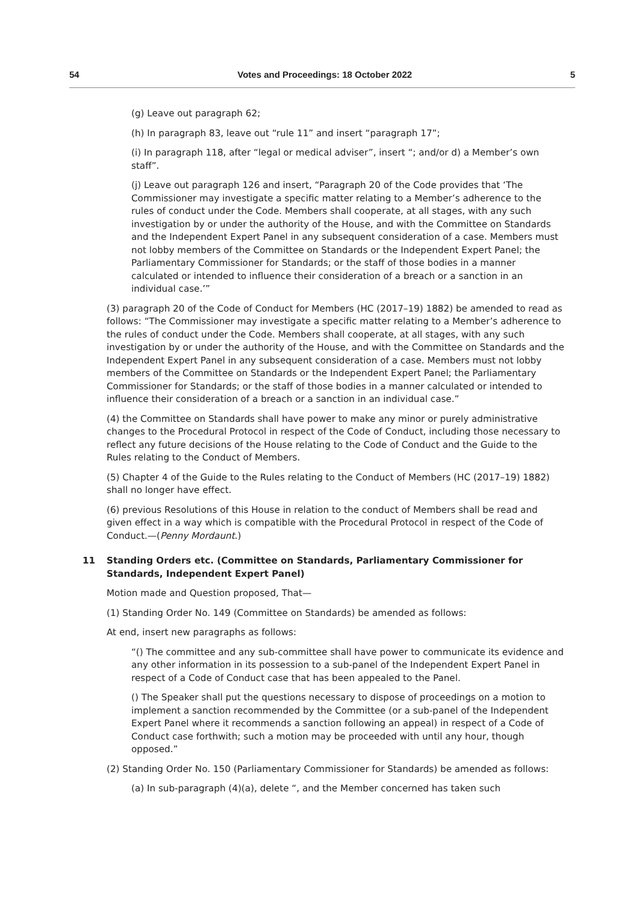54 Votes and Proceedings: 18 October 2022 5
(g) Leave out paragraph 62;
(h) In paragraph 83, leave out “rule 11” and insert “paragraph 17”;
(i) In paragraph 118, after “legal or medical adviser”, insert “; and/or d) a Member’s own staff”.
(j) Leave out paragraph 126 and insert, “Paragraph 20 of the Code provides that ‘The Commissioner may investigate a specific matter relating to a Member’s adherence to the rules of conduct under the Code. Members shall cooperate, at all stages, with any such investigation by or under the authority of the House, and with the Committee on Standards and the Independent Expert Panel in any subsequent consideration of a case. Members must not lobby members of the Committee on Standards or the Independent Expert Panel; the Parliamentary Commissioner for Standards; or the staff of those bodies in a manner calculated or intended to influence their consideration of a breach or a sanction in an individual case.’”
(3) paragraph 20 of the Code of Conduct for Members (HC (2017–19) 1882) be amended to read as follows: “The Commissioner may investigate a specific matter relating to a Member’s adherence to the rules of conduct under the Code. Members shall cooperate, at all stages, with any such investigation by or under the authority of the House, and with the Committee on Standards and the Independent Expert Panel in any subsequent consideration of a case. Members must not lobby members of the Committee on Standards or the Independent Expert Panel; the Parliamentary Commissioner for Standards; or the staff of those bodies in a manner calculated or intended to influence their consideration of a breach or a sanction in an individual case.”
(4) the Committee on Standards shall have power to make any minor or purely administrative changes to the Procedural Protocol in respect of the Code of Conduct, including those necessary to reflect any future decisions of the House relating to the Code of Conduct and the Guide to the Rules relating to the Conduct of Members.
(5) Chapter 4 of the Guide to the Rules relating to the Conduct of Members (HC (2017–19) 1882) shall no longer have effect.
(6) previous Resolutions of this House in relation to the conduct of Members shall be read and given effect in a way which is compatible with the Procedural Protocol in respect of the Code of Conduct.—(Penny Mordaunt.)
11 Standing Orders etc. (Committee on Standards, Parliamentary Commissioner for Standards, Independent Expert Panel)
Motion made and Question proposed, That—
(1) Standing Order No. 149 (Committee on Standards) be amended as follows:
At end, insert new paragraphs as follows:
“() The committee and any sub-committee shall have power to communicate its evidence and any other information in its possession to a sub-panel of the Independent Expert Panel in respect of a Code of Conduct case that has been appealed to the Panel.
() The Speaker shall put the questions necessary to dispose of proceedings on a motion to implement a sanction recommended by the Committee (or a sub-panel of the Independent Expert Panel where it recommends a sanction following an appeal) in respect of a Code of Conduct case forthwith; such a motion may be proceeded with until any hour, though opposed.”
(2) Standing Order No. 150 (Parliamentary Commissioner for Standards) be amended as follows:
(a) In sub-paragraph (4)(a), delete “, and the Member concerned has taken such